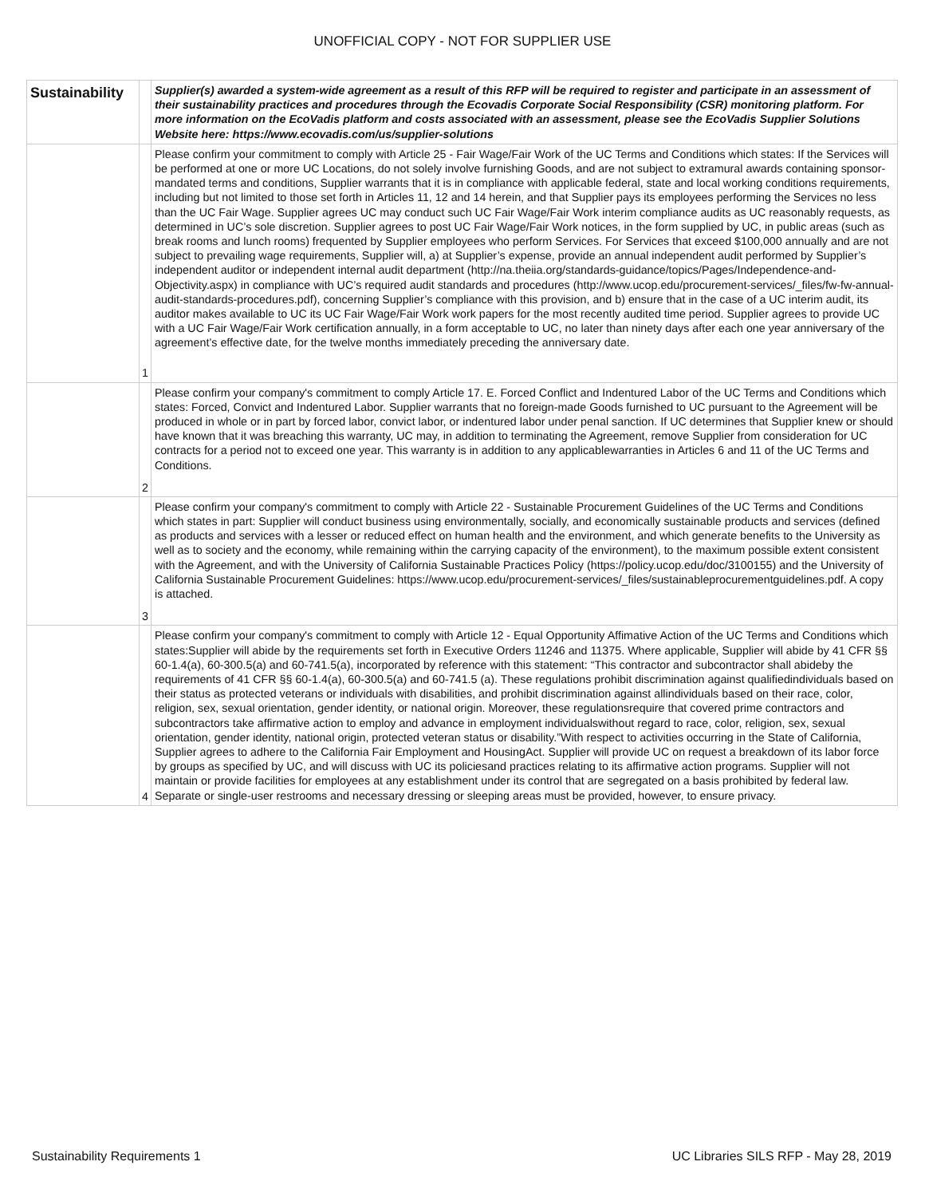UNOFFICIAL COPY - NOT FOR SUPPLIER USE
| Sustainability | | Supplier(s) awarded a system-wide agreement as a result of this RFP will be required to register and participate in an assessment of their sustainability practices and procedures through the Ecovadis Corporate Social Responsibility (CSR) monitoring platform. For more information on the EcoVadis platform and costs associated with an assessment, please see the EcoVadis Supplier Solutions Website here: https://www.ecovadis.com/us/supplier-solutions |
| | 1 | Please confirm your commitment to comply with Article 25 - Fair Wage/Fair Work of the UC Terms and Conditions which states: If the Services will be performed at one or more UC Locations, do not solely involve furnishing Goods, and are not subject to extramural awards containing sponsor-mandated terms and conditions, Supplier warrants that it is in compliance with applicable federal, state and local working conditions requirements, including but not limited to those set forth in Articles 11, 12 and 14 herein, and that Supplier pays its employees performing the Services no less than the UC Fair Wage. Supplier agrees UC may conduct such UC Fair Wage/Fair Work interim compliance audits as UC reasonably requests, as determined in UC’s sole discretion. Supplier agrees to post UC Fair Wage/Fair Work notices, in the form supplied by UC, in public areas (such as break rooms and lunch rooms) frequented by Supplier employees who perform Services. For Services that exceed $100,000 annually and are not subject to prevailing wage requirements, Supplier will, a) at Supplier’s expense, provide an annual independent audit performed by Supplier’s independent auditor or independent internal audit department (http://na.theiia.org/standards-guidance/topics/Pages/Independence-and-Objectivity.aspx) in compliance with UC’s required audit standards and procedures (http://www.ucop.edu/procurement-services/_files/fw-fw-annual-audit-standards-procedures.pdf), concerning Supplier’s compliance with this provision, and b) ensure that in the case of a UC interim audit, its auditor makes available to UC its UC Fair Wage/Fair Work work papers for the most recently audited time period. Supplier agrees to provide UC with a UC Fair Wage/Fair Work certification annually, in a form acceptable to UC, no later than ninety days after each one year anniversary of the agreement’s effective date, for the twelve months immediately preceding the anniversary date. |
| | 2 | Please confirm your company's commitment to comply Article 17. E. Forced Conflict and Indentured Labor of the UC Terms and Conditions which states: Forced, Convict and Indentured Labor. Supplier warrants that no foreign-made Goods furnished to UC pursuant to the Agreement will be produced in whole or in part by forced labor, convict labor, or indentured labor under penal sanction. If UC determines that Supplier knew or should have known that it was breaching this warranty, UC may, in addition to terminating the Agreement, remove Supplier from consideration for UC contracts for a period not to exceed one year. This warranty is in addition to any applicablewarranties in Articles 6 and 11 of the UC Terms and Conditions. |
| | 3 | Please confirm your company's commitment to comply with Article 22 - Sustainable Procurement Guidelines of the UC Terms and Conditions which states in part: Supplier will conduct business using environmentally, socially, and economically sustainable products and services (defined as products and services with a lesser or reduced effect on human health and the environment, and which generate benefits to the University as well as to society and the economy, while remaining within the carrying capacity of the environment), to the maximum possible extent consistent with the Agreement, and with the University of California Sustainable Practices Policy (https://policy.ucop.edu/doc/3100155) and the University of California Sustainable Procurement Guidelines: https://www.ucop.edu/procurement-services/_files/sustainableprocurementguidelines.pdf. A copy is attached. |
| | 4 | Please confirm your company's commitment to comply with Article 12 - Equal Opportunity Affimative Action of the UC Terms and Conditions which states:Supplier will abide by the requirements set forth in Executive Orders 11246 and 11375. Where applicable, Supplier will abide by 41 CFR §§ 60-1.4(a), 60-300.5(a) and 60-741.5(a), incorporated by reference with this statement: “This contractor and subcontractor shall abideby the requirements of 41 CFR §§ 60-1.4(a), 60-300.5(a) and 60-741.5 (a). These regulations prohibit discrimination against qualifiedindividuals based on their status as protected veterans or individuals with disabilities, and prohibit discrimination against allindividuals based on their race, color, religion, sex, sexual orientation, gender identity, or national origin. Moreover, these regulationsrequire that covered prime contractors and subcontractors take affirmative action to employ and advance in employment individualswithout regard to race, color, religion, sex, sexual orientation, gender identity, national origin, protected veteran status or disability.”With respect to activities occurring in the State of California, Supplier agrees to adhere to the California Fair Employment and HousingAct. Supplier will provide UC on request a breakdown of its labor force by groups as specified by UC, and will discuss with UC its policiesand practices relating to its affirmative action programs. Supplier will not maintain or provide facilities for employees at any establishment under its control that are segregated on a basis prohibited by federal law. Separate or single-user restrooms and necessary dressing or sleeping areas must be provided, however, to ensure privacy. |
Sustainability Requirements 1 UC Libraries SILS RFP - May 28, 2019